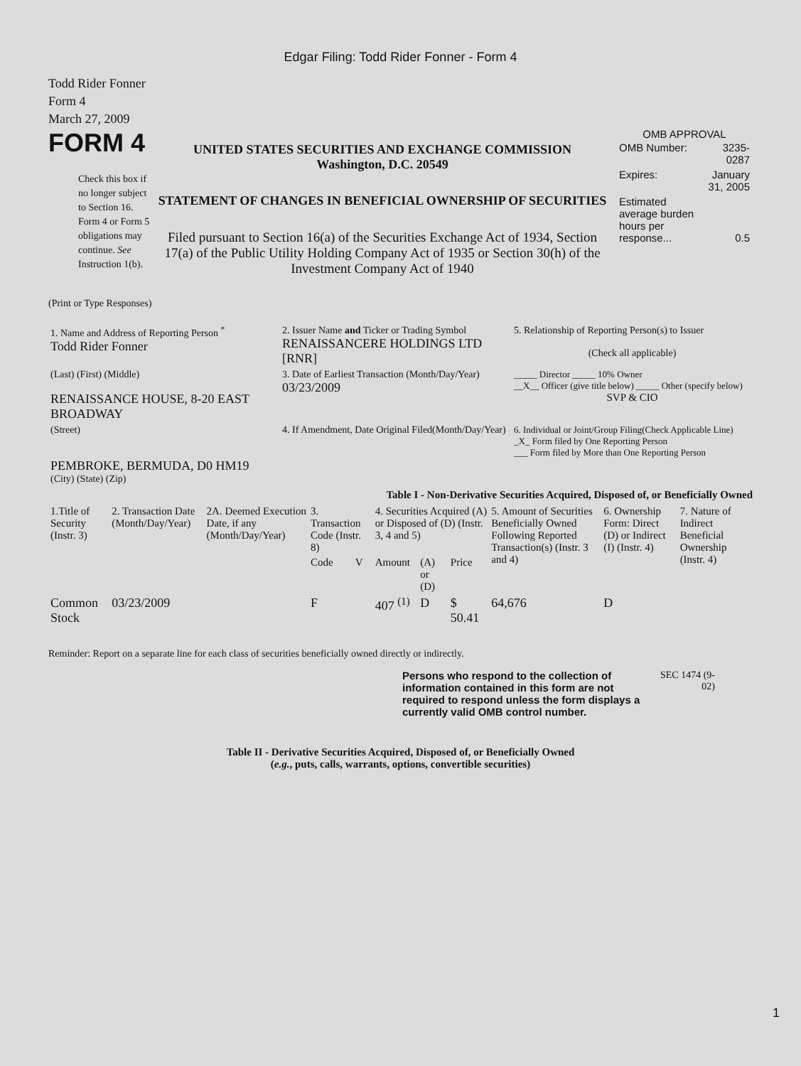Edgar Filing: Todd Rider Fonner - Form 4
Todd Rider Fonner
Form 4
March 27, 2009
FORM 4
Check this box if no longer subject to Section 16. Form 4 or Form 5 obligations may continue. See Instruction 1(b).
UNITED STATES SECURITIES AND EXCHANGE COMMISSION
Washington, D.C. 20549
STATEMENT OF CHANGES IN BENEFICIAL OWNERSHIP OF SECURITIES
Filed pursuant to Section 16(a) of the Securities Exchange Act of 1934, Section 17(a) of the Public Utility Holding Company Act of 1935 or Section 30(h) of the Investment Company Act of 1940
OMB APPROVAL
| OMB Number: | 3235-0287 |
| Expires: | January 31, 2005 |
| Estimated average burden hours per response... | 0.5 |
(Print or Type Responses)
| 1. Name and Address of Reporting Person <sup>*</sup> Todd Rider Fonner | 2. Issuer Name and Ticker or Trading Symbol RENAISSANCERE HOLDINGS LTD [RNR] | 5. Relationship of Reporting Person(s) to Issuer (Check all applicable) |
| (Last) (First) (Middle) RENAISSANCE HOUSE, 8-20 EAST BROADWAY | 3. Date of Earliest Transaction (Month/Day/Year) 03/23/2009 | _____ Director _____ 10% Owner __X__ Officer (give title below) _____ Other (specify below) SVP & CIO |
| (Street) PEMBROKE, BERMUDA, D0 HM19 (City) (State) (Zip) | 4. If Amendment, Date Original Filed(Month/Day/Year) | 6. Individual or Joint/Group Filing(Check Applicable Line) _X_ Form filed by One Reporting Person ___ Form filed by More than One Reporting Person |
Table I - Non-Derivative Securities Acquired, Disposed of, or Beneficially Owned
| 1.Title of Security (Instr. 3) | 2. Transaction Date (Month/Day/Year) | 2A. Deemed Execution Date, if any (Month/Day/Year) | 3. Transaction Code (Instr. 8) | | 4. Securities Acquired (A) or Disposed of (D) (Instr. 3, 4 and 5) | | | 5. Amount of Securities Beneficially Owned Following Reported Transaction(s) (Instr. 3 and 4) | 6. Ownership Form: Direct (D) or Indirect (I) (Instr. 4) | 7. Nature of Indirect Beneficial Ownership (Instr. 4) |
| --- | --- | --- | --- | --- | --- | --- | --- | --- | --- | --- |
| | | | Code | V | Amount | (A) or (D) | Price | | | |
| Common Stock | 03/23/2009 | | F | | 407 <sup>(1)</sup> | D | $ 50.41 | 64,676 | D | |
Reminder: Report on a separate line for each class of securities beneficially owned directly or indirectly.
Persons who respond to the collection of information contained in this form are not required to respond unless the form displays a currently valid OMB control number.
SEC 1474 (9-02)
Table II - Derivative Securities Acquired, Disposed of, or Beneficially Owned
(e.g., puts, calls, warrants, options, convertible securities)
1